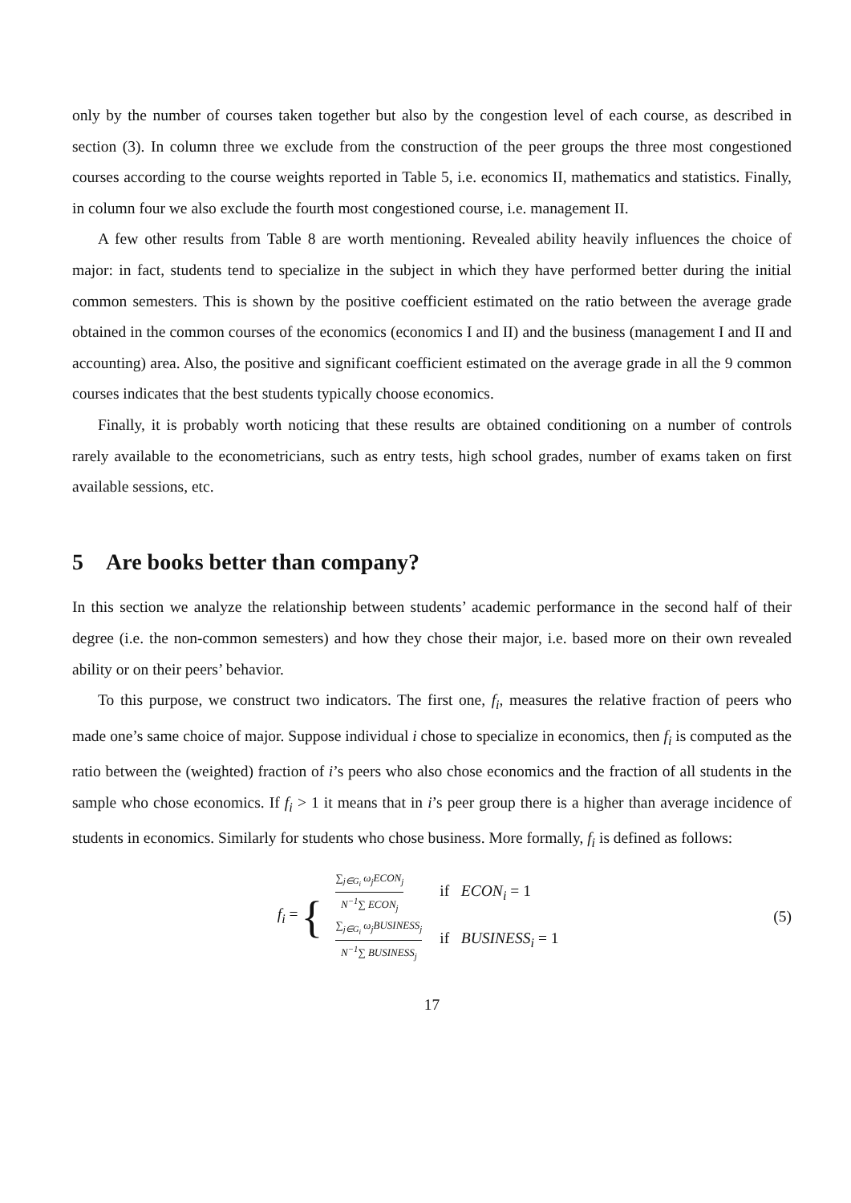only by the number of courses taken together but also by the congestion level of each course, as described in section (3). In column three we exclude from the construction of the peer groups the three most congestioned courses according to the course weights reported in Table 5, i.e. economics II, mathematics and statistics. Finally, in column four we also exclude the fourth most congestioned course, i.e. management II.
A few other results from Table 8 are worth mentioning. Revealed ability heavily influences the choice of major: in fact, students tend to specialize in the subject in which they have performed better during the initial common semesters. This is shown by the positive coefficient estimated on the ratio between the average grade obtained in the common courses of the economics (economics I and II) and the business (management I and II and accounting) area. Also, the positive and significant coefficient estimated on the average grade in all the 9 common courses indicates that the best students typically choose economics.
Finally, it is probably worth noticing that these results are obtained conditioning on a number of controls rarely available to the econometricians, such as entry tests, high school grades, number of exams taken on first available sessions, etc.
5 Are books better than company?
In this section we analyze the relationship between students’ academic performance in the second half of their degree (i.e. the non-common semesters) and how they chose their major, i.e. based more on their own revealed ability or on their peers’ behavior.
To this purpose, we construct two indicators. The first one, f<sub>i</sub>, measures the relative fraction of peers who made one’s same choice of major. Suppose individual i chose to specialize in economics, then f<sub>i</sub> is computed as the ratio between the (weighted) fraction of i’s peers who also chose economics and the fraction of all students in the sample who chose economics. If f<sub>i</sub> > 1 it means that in i’s peer group there is a higher than average incidence of students in economics. Similarly for students who chose business. More formally, f<sub>i</sub> is defined as follows:
f<sub>i</sub> = {
| ∑<sub>j∈G<sub>i</sub></sub> ω<sub>j</sub>ECON<sub>j</sub> N<sup>−1</sup>∑ ECON<sub>j</sub> | if ECON<sub>i</sub> = 1 |
| ∑<sub>j∈G<sub>i</sub></sub> ω<sub>j</sub>BUSINESS<sub>j</sub> N<sup>−1</sup>∑ BUSINESS<sub>j</sub> | if BUSINESS<sub>i</sub> = 1 |
(5)
17